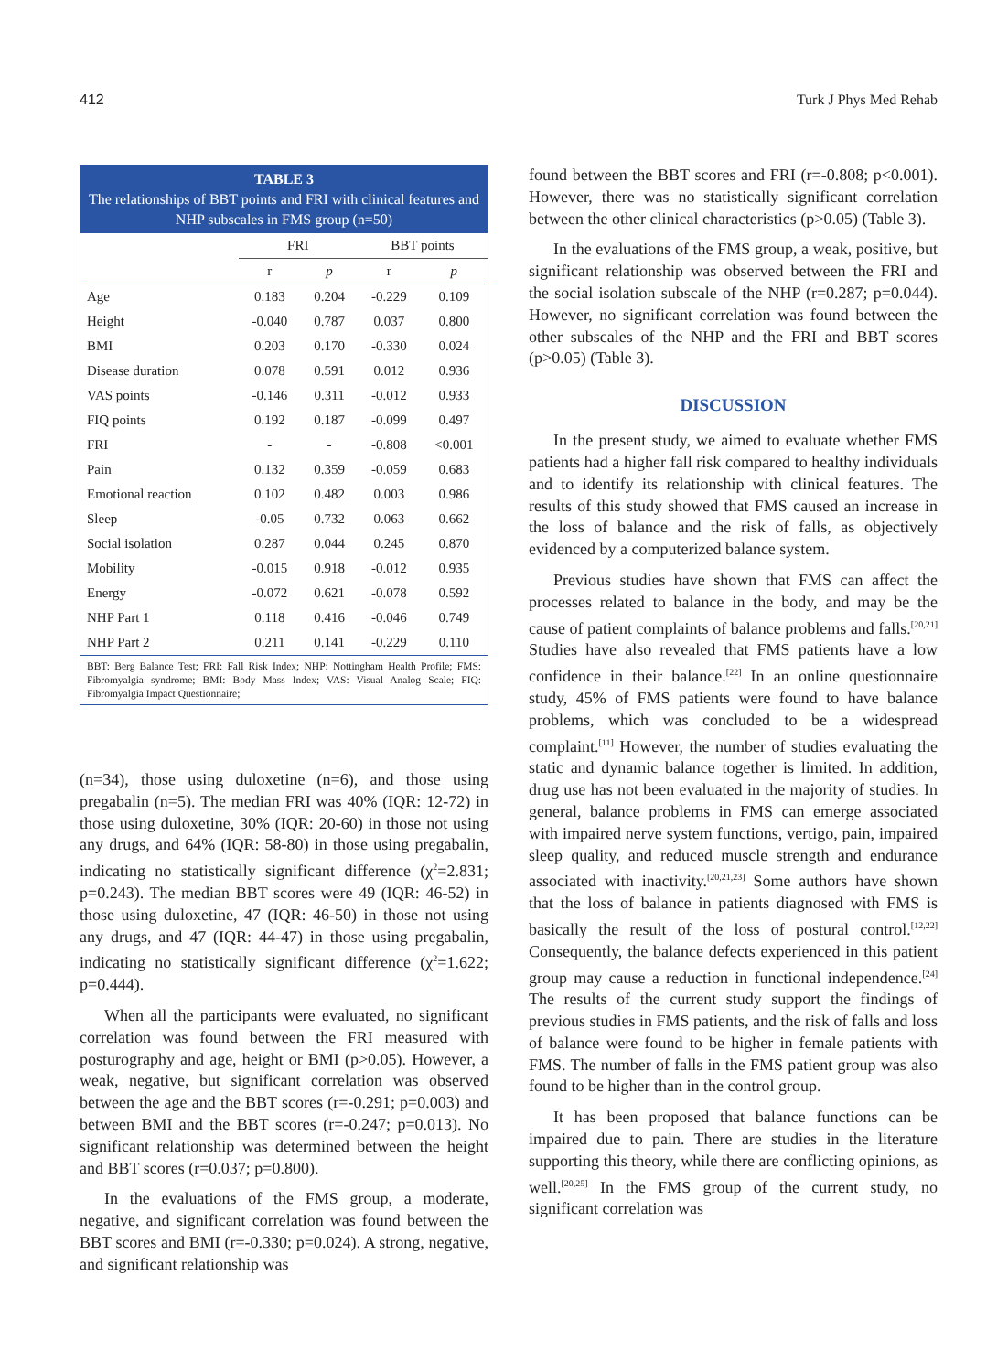412 Turk J Phys Med Rehab
TABLE 3
The relationships of BBT points and FRI with clinical features and NHP subscales in FMS group (n=50)
| | FRI | | BBT points | |
| --- | --- | --- | --- | --- |
| | r | p | r | p |
| Age | 0.183 | 0.204 | -0.229 | 0.109 |
| Height | -0.040 | 0.787 | 0.037 | 0.800 |
| BMI | 0.203 | 0.170 | -0.330 | 0.024 |
| Disease duration | 0.078 | 0.591 | 0.012 | 0.936 |
| VAS points | -0.146 | 0.311 | -0.012 | 0.933 |
| FIQ points | 0.192 | 0.187 | -0.099 | 0.497 |
| FRI | - | - | -0.808 | <0.001 |
| Pain | 0.132 | 0.359 | -0.059 | 0.683 |
| Emotional reaction | 0.102 | 0.482 | 0.003 | 0.986 |
| Sleep | -0.05 | 0.732 | 0.063 | 0.662 |
| Social isolation | 0.287 | 0.044 | 0.245 | 0.870 |
| Mobility | -0.015 | 0.918 | -0.012 | 0.935 |
| Energy | -0.072 | 0.621 | -0.078 | 0.592 |
| NHP Part 1 | 0.118 | 0.416 | -0.046 | 0.749 |
| NHP Part 2 | 0.211 | 0.141 | -0.229 | 0.110 |
BBT: Berg Balance Test; FRI: Fall Risk Index; NHP: Nottingham Health Profile; FMS: Fibromyalgia syndrome; BMI: Body Mass Index; VAS: Visual Analog Scale; FIQ: Fibromyalgia Impact Questionnaire;
(n=34), those using duloxetine (n=6), and those using pregabalin (n=5). The median FRI was 40% (IQR: 12-72) in those using duloxetine, 30% (IQR: 20-60) in those not using any drugs, and 64% (IQR: 58-80) in those using pregabalin, indicating no statistically significant difference (χ<sup>2</sup>=2.831; p=0.243). The median BBT scores were 49 (IQR: 46-52) in those using duloxetine, 47 (IQR: 46-50) in those not using any drugs, and 47 (IQR: 44-47) in those using pregabalin, indicating no statistically significant difference (χ<sup>2</sup>=1.622; p=0.444).
When all the participants were evaluated, no significant correlation was found between the FRI measured with posturography and age, height or BMI (p>0.05). However, a weak, negative, but significant correlation was observed between the age and the BBT scores (r=-0.291; p=0.003) and between BMI and the BBT scores (r=-0.247; p=0.013). No significant relationship was determined between the height and BBT scores (r=0.037; p=0.800).
In the evaluations of the FMS group, a moderate, negative, and significant correlation was found between the BBT scores and BMI (r=-0.330; p=0.024). A strong, negative, and significant relationship was
found between the BBT scores and FRI (r=-0.808; p<0.001). However, there was no statistically significant correlation between the other clinical characteristics (p>0.05) (Table 3).
In the evaluations of the FMS group, a weak, positive, but significant relationship was observed between the FRI and the social isolation subscale of the NHP (r=0.287; p=0.044). However, no significant correlation was found between the other subscales of the NHP and the FRI and BBT scores (p>0.05) (Table 3).
DISCUSSION
In the present study, we aimed to evaluate whether FMS patients had a higher fall risk compared to healthy individuals and to identify its relationship with clinical features. The results of this study showed that FMS caused an increase in the loss of balance and the risk of falls, as objectively evidenced by a computerized balance system.
Previous studies have shown that FMS can affect the processes related to balance in the body, and may be the cause of patient complaints of balance problems and falls.<sup>[20,21]</sup> Studies have also revealed that FMS patients have a low confidence in their balance.<sup>[22]</sup> In an online questionnaire study, 45% of FMS patients were found to have balance problems, which was concluded to be a widespread complaint.<sup>[11]</sup> However, the number of studies evaluating the static and dynamic balance together is limited. In addition, drug use has not been evaluated in the majority of studies. In general, balance problems in FMS can emerge associated with impaired nerve system functions, vertigo, pain, impaired sleep quality, and reduced muscle strength and endurance associated with inactivity.<sup>[20,21,23]</sup> Some authors have shown that the loss of balance in patients diagnosed with FMS is basically the result of the loss of postural control.<sup>[12,22]</sup> Consequently, the balance defects experienced in this patient group may cause a reduction in functional independence.<sup>[24]</sup> The results of the current study support the findings of previous studies in FMS patients, and the risk of falls and loss of balance were found to be higher in female patients with FMS. The number of falls in the FMS patient group was also found to be higher than in the control group.
It has been proposed that balance functions can be impaired due to pain. There are studies in the literature supporting this theory, while there are conflicting opinions, as well.<sup>[20,25]</sup> In the FMS group of the current study, no significant correlation was